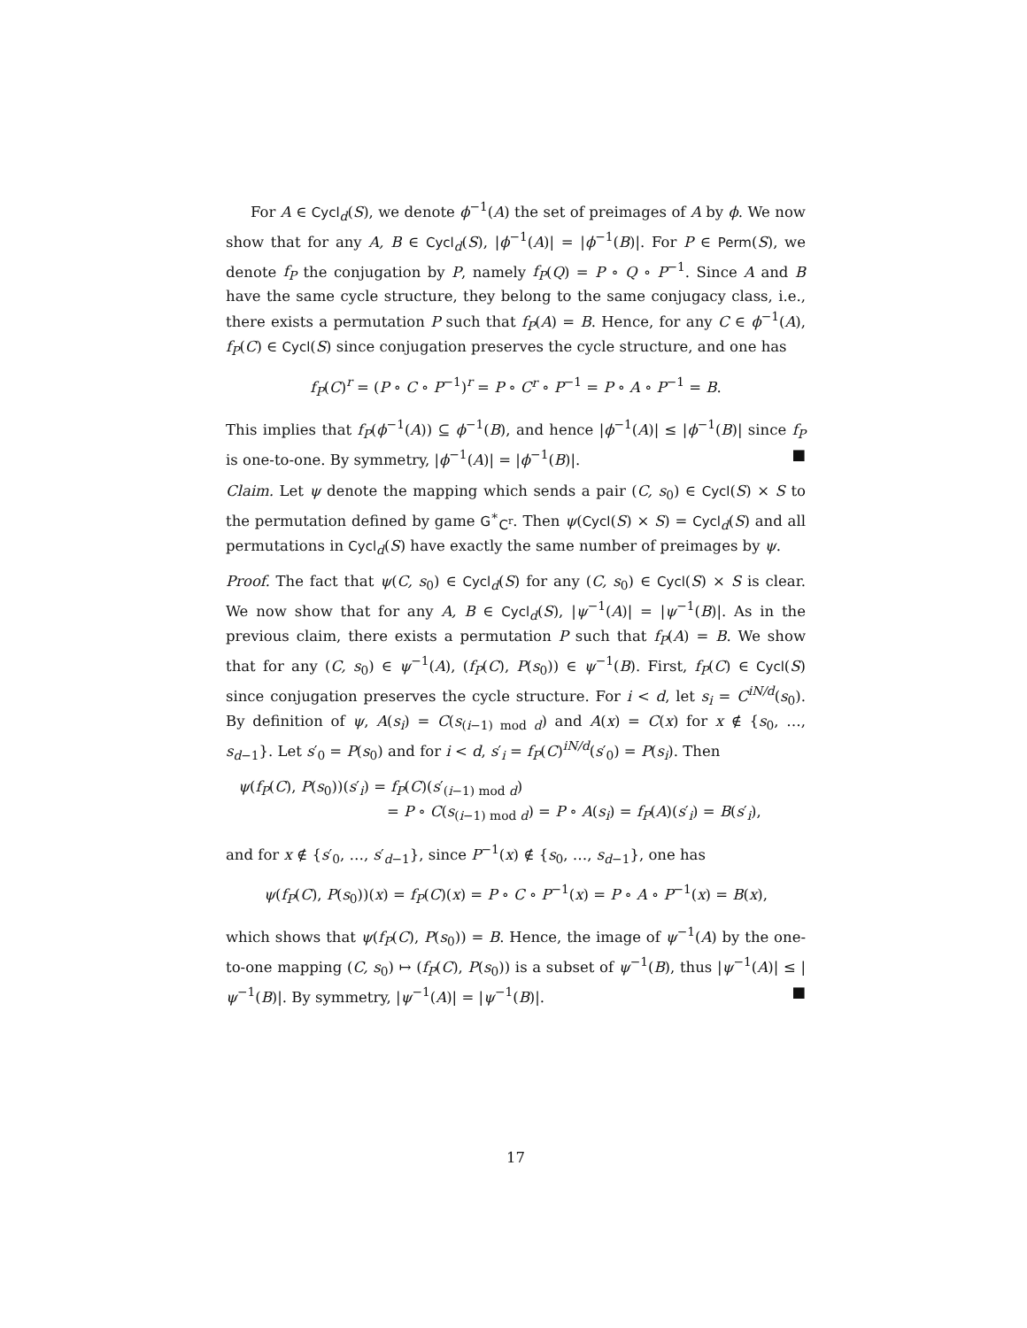For A ∈ Cycl<sub>d</sub>(S), we denote ϕ<sup>−1</sup>(A) the set of preimages of A by ϕ. We now show that for any A, B ∈ Cycl<sub>d</sub>(S), |ϕ<sup>−1</sup>(A)| = |ϕ<sup>−1</sup>(B)|. For P ∈ Perm(S), we denote f<sub>P</sub> the conjugation by P, namely f<sub>P</sub>(Q) = P ∘ Q ∘ P<sup>−1</sup>. Since A and B have the same cycle structure, they belong to the same conjugacy class, i.e., there exists a permutation P such that f<sub>P</sub>(A) = B. Hence, for any C ∈ ϕ<sup>−1</sup>(A), f<sub>P</sub>(C) ∈ Cycl(S) since conjugation preserves the cycle structure, and one has
f<sub>P</sub>(C)<sup>r</sup> = (P ∘ C ∘ P<sup>−1</sup>)<sup>r</sup> = P ∘ C<sup>r</sup> ∘ P<sup>−1</sup> = P ∘ A ∘ P<sup>−1</sup> = B.
This implies that f<sub>P</sub>(ϕ<sup>−1</sup>(A)) ⊆ ϕ<sup>−1</sup>(B), and hence |ϕ<sup>−1</sup>(A)| ≤ |ϕ<sup>−1</sup>(B)| since f<sub>P</sub> is one-to-one. By symmetry, |ϕ<sup>−1</sup>(A)| = |ϕ<sup>−1</sup>(B)|. ■
Claim. Let ψ denote the mapping which sends a pair (C, s<sub>0</sub>) ∈ Cycl(S) × S to the permutation defined by game G<sup>∗</sup><sub>C<sup>r</sup></sub>. Then ψ(Cycl(S) × S) = Cycl<sub>d</sub>(S) and all permutations in Cycl<sub>d</sub>(S) have exactly the same number of preimages by ψ.
Proof. The fact that ψ(C, s<sub>0</sub>) ∈ Cycl<sub>d</sub>(S) for any (C, s<sub>0</sub>) ∈ Cycl(S) × S is clear. We now show that for any A, B ∈ Cycl<sub>d</sub>(S), |ψ<sup>−1</sup>(A)| = |ψ<sup>−1</sup>(B)|. As in the previous claim, there exists a permutation P such that f<sub>P</sub>(A) = B. We show that for any (C, s<sub>0</sub>) ∈ ψ<sup>−1</sup>(A), (f<sub>P</sub>(C), P(s<sub>0</sub>)) ∈ ψ<sup>−1</sup>(B). First, f<sub>P</sub>(C) ∈ Cycl(S) since conjugation preserves the cycle structure. For i < d, let s<sub>i</sub> = C<sup>iN/d</sup>(s<sub>0</sub>). By definition of ψ, A(s<sub>i</sub>) = C(s<sub>(i−1) mod d</sub>) and A(x) = C(x) for x ∉ {s<sub>0</sub>, …, s<sub>d−1</sub>}. Let s′<sub>0</sub> = P(s<sub>0</sub>) and for i < d, s′<sub>i</sub> = f<sub>P</sub>(C)<sup>iN/d</sup>(s′<sub>0</sub>) = P(s<sub>i</sub>). Then
ψ(f<sub>P</sub>(C), P(s<sub>0</sub>))(s′<sub>i</sub>) = f<sub>P</sub>(C)(s′<sub>(i−1) mod d</sub>)
= P ∘ C(s<sub>(i−1) mod d</sub>) = P ∘ A(s<sub>i</sub>) = f<sub>P</sub>(A)(s′<sub>i</sub>) = B(s′<sub>i</sub>),
and for x ∉ {s′<sub>0</sub>, …, s′<sub>d−1</sub>}, since P<sup>−1</sup>(x) ∉ {s<sub>0</sub>, …, s<sub>d−1</sub>}, one has
ψ(f<sub>P</sub>(C), P(s<sub>0</sub>))(x) = f<sub>P</sub>(C)(x) = P ∘ C ∘ P<sup>−1</sup>(x) = P ∘ A ∘ P<sup>−1</sup>(x) = B(x),
which shows that ψ(f<sub>P</sub>(C), P(s<sub>0</sub>)) = B. Hence, the image of ψ<sup>−1</sup>(A) by the one-to-one mapping (C, s<sub>0</sub>) ↦ (f<sub>P</sub>(C), P(s<sub>0</sub>)) is a subset of ψ<sup>−1</sup>(B), thus |ψ<sup>−1</sup>(A)| ≤ |ψ<sup>−1</sup>(B)|. By symmetry, |ψ<sup>−1</sup>(A)| = |ψ<sup>−1</sup>(B)|. ■
17